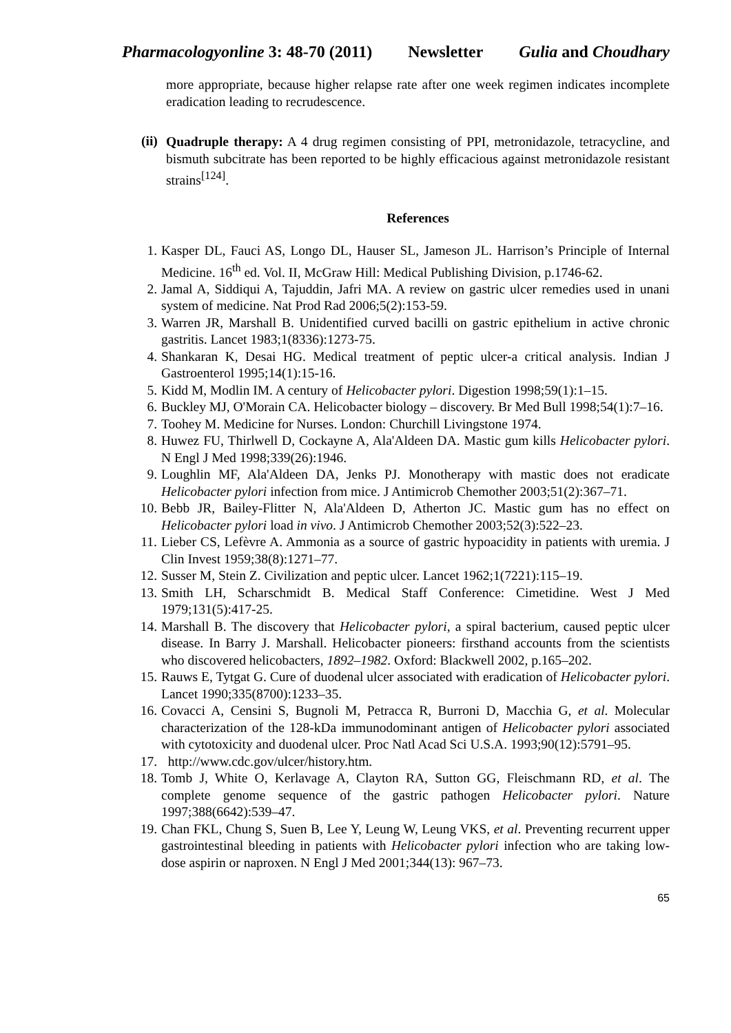Pharmacologyonline 3: 48-70 (2011) Newsletter Gulia and Choudhary
more appropriate, because higher relapse rate after one week regimen indicates incomplete eradication leading to recrudescence.
(ii)
Quadruple therapy: A 4 drug regimen consisting of PPI, metronidazole, tetracycline, and bismuth subcitrate has been reported to be highly efficacious against metronidazole resistant strains<sup>[124]</sup>.
References
1. Kasper DL, Fauci AS, Longo DL, Hauser SL, Jameson JL. Harrison’s Principle of Internal Medicine. 16<sup>th</sup> ed. Vol. II, McGraw Hill: Medical Publishing Division, p.1746-62.
2. Jamal A, Siddiqui A, Tajuddin, Jafri MA. A review on gastric ulcer remedies used in unani system of medicine. Nat Prod Rad 2006;5(2):153-59.
3. Warren JR, Marshall B. Unidentified curved bacilli on gastric epithelium in active chronic gastritis. Lancet 1983;1(8336):1273-75.
4. Shankaran K, Desai HG. Medical treatment of peptic ulcer-a critical analysis. Indian J Gastroenterol 1995;14(1):15-16.
5. Kidd M, Modlin IM. A century of Helicobacter pylori. Digestion 1998;59(1):1–15.
6. Buckley MJ, O'Morain CA. Helicobacter biology – discovery. Br Med Bull 1998;54(1):7–16.
7. Toohey M. Medicine for Nurses. London: Churchill Livingstone 1974.
8. Huwez FU, Thirlwell D, Cockayne A, Ala'Aldeen DA. Mastic gum kills Helicobacter pylori. N Engl J Med 1998;339(26):1946.
9. Loughlin MF, Ala'Aldeen DA, Jenks PJ. Monotherapy with mastic does not eradicate Helicobacter pylori infection from mice. J Antimicrob Chemother 2003;51(2):367–71.
10. Bebb JR, Bailey-Flitter N, Ala'Aldeen D, Atherton JC. Mastic gum has no effect on Helicobacter pylori load in vivo. J Antimicrob Chemother 2003;52(3):522–23.
11. Lieber CS, Lefèvre A. Ammonia as a source of gastric hypoacidity in patients with uremia. J Clin Invest 1959;38(8):1271–77.
12. Susser M, Stein Z. Civilization and peptic ulcer. Lancet 1962;1(7221):115–19.
13. Smith LH, Scharschmidt B. Medical Staff Conference: Cimetidine. West J Med 1979;131(5):417-25.
14. Marshall B. The discovery that Helicobacter pylori, a spiral bacterium, caused peptic ulcer disease. In Barry J. Marshall. Helicobacter pioneers: firsthand accounts from the scientists who discovered helicobacters, 1892–1982. Oxford: Blackwell 2002, p.165–202.
15. Rauws E, Tytgat G. Cure of duodenal ulcer associated with eradication of Helicobacter pylori. Lancet 1990;335(8700):1233–35.
16. Covacci A, Censini S, Bugnoli M, Petracca R, Burroni D, Macchia G, et al. Molecular characterization of the 128-kDa immunodominant antigen of Helicobacter pylori associated with cytotoxicity and duodenal ulcer. Proc Natl Acad Sci U.S.A. 1993;90(12):5791–95.
17. http://www.cdc.gov/ulcer/history.htm.
18. Tomb J, White O, Kerlavage A, Clayton RA, Sutton GG, Fleischmann RD, et al. The complete genome sequence of the gastric pathogen Helicobacter pylori. Nature 1997;388(6642):539–47.
19. Chan FKL, Chung S, Suen B, Lee Y, Leung W, Leung VKS, et al. Preventing recurrent upper gastrointestinal bleeding in patients with Helicobacter pylori infection who are taking low-dose aspirin or naproxen. N Engl J Med 2001;344(13): 967–73.
65